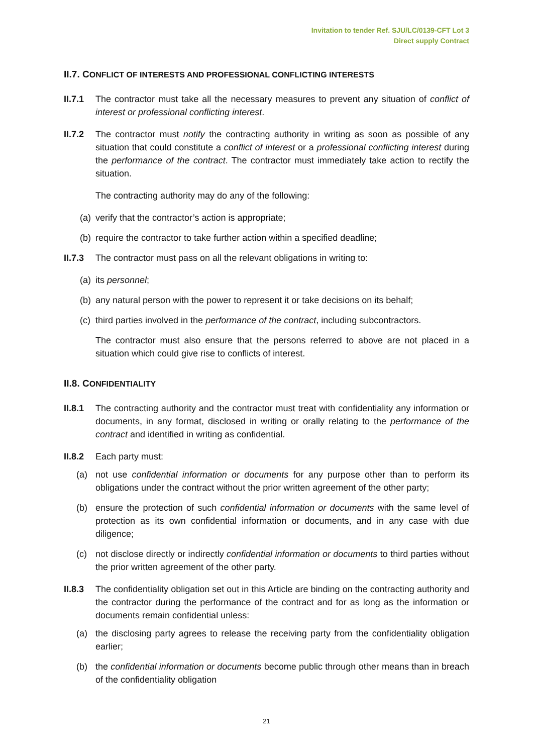Invitation to tender Ref. SJU/LC/0139-CFT Lot 3
Direct supply Contract
II.7. CONFLICT OF INTERESTS AND PROFESSIONAL CONFLICTING INTERESTS
II.7.1
The contractor must take all the necessary measures to prevent any situation of conflict of interest or professional conflicting interest.
II.7.2
The contractor must notify the contracting authority in writing as soon as possible of any situation that could constitute a conflict of interest or a professional conflicting interest during the performance of the contract. The contractor must immediately take action to rectify the situation.
The contracting authority may do any of the following:
(a)
verify that the contractor’s action is appropriate;
(b)
require the contractor to take further action within a specified deadline;
II.7.3
The contractor must pass on all the relevant obligations in writing to:
(a)
its personnel;
(b)
any natural person with the power to represent it or take decisions on its behalf;
(c)
third parties involved in the performance of the contract, including subcontractors.
The contractor must also ensure that the persons referred to above are not placed in a situation which could give rise to conflicts of interest.
II.8. CONFIDENTIALITY
II.8.1
The contracting authority and the contractor must treat with confidentiality any information or documents, in any format, disclosed in writing or orally relating to the performance of the contract and identified in writing as confidential.
II.8.2
Each party must:
(a) not use confidential information or documents for any purpose other than to perform its obligations under the contract without the prior written agreement of the other party;
(b) ensure the protection of such confidential information or documents with the same level of protection as its own confidential information or documents, and in any case with due diligence;
(c) not disclose directly or indirectly confidential information or documents to third parties without the prior written agreement of the other party.
II.8.3
The confidentiality obligation set out in this Article are binding on the contracting authority and the contractor during the performance of the contract and for as long as the information or documents remain confidential unless:
(a) the disclosing party agrees to release the receiving party from the confidentiality obligation earlier;
(b) the confidential information or documents become public through other means than in breach of the confidentiality obligation
21